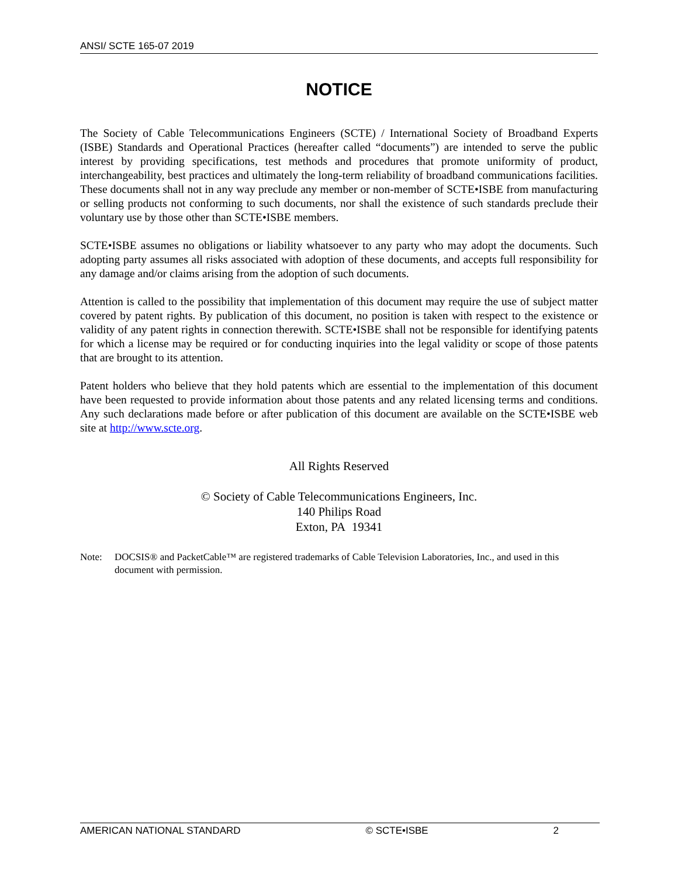ANSI/ SCTE 165-07 2019
NOTICE
The Society of Cable Telecommunications Engineers (SCTE) / International Society of Broadband Experts (ISBE) Standards and Operational Practices (hereafter called “documents”) are intended to serve the public interest by providing specifications, test methods and procedures that promote uniformity of product, interchangeability, best practices and ultimately the long-term reliability of broadband communications facilities. These documents shall not in any way preclude any member or non-member of SCTE•ISBE from manufacturing or selling products not conforming to such documents, nor shall the existence of such standards preclude their voluntary use by those other than SCTE•ISBE members.
SCTE•ISBE assumes no obligations or liability whatsoever to any party who may adopt the documents. Such adopting party assumes all risks associated with adoption of these documents, and accepts full responsibility for any damage and/or claims arising from the adoption of such documents.
Attention is called to the possibility that implementation of this document may require the use of subject matter covered by patent rights. By publication of this document, no position is taken with respect to the existence or validity of any patent rights in connection therewith. SCTE•ISBE shall not be responsible for identifying patents for which a license may be required or for conducting inquiries into the legal validity or scope of those patents that are brought to its attention.
Patent holders who believe that they hold patents which are essential to the implementation of this document have been requested to provide information about those patents and any related licensing terms and conditions. Any such declarations made before or after publication of this document are available on the SCTE•ISBE web site at http://www.scte.org.
All Rights Reserved
© Society of Cable Telecommunications Engineers, Inc.
140 Philips Road
Exton, PA 19341
Note: DOCSIS® and PacketCable™ are registered trademarks of Cable Television Laboratories, Inc., and used in this document with permission.
AMERICAN NATIONAL STANDARD © SCTE•ISBE 2